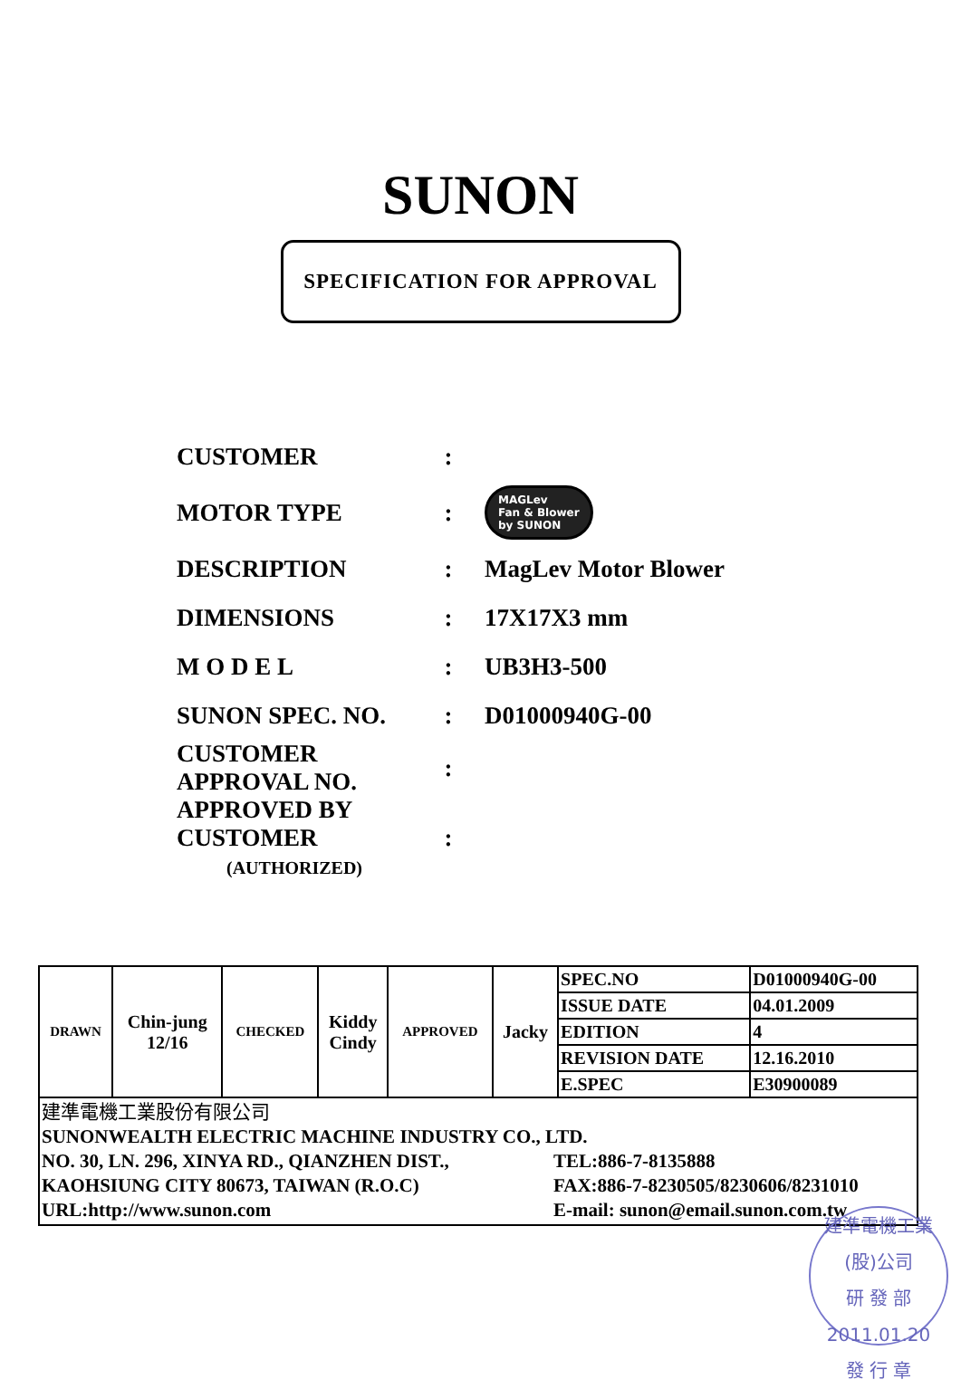SUNON
SPECIFICATION FOR APPROVAL
CUSTOMER :
MOTOR TYPE :
MAGLev
Fan & Blower
by SUNON
DESCRIPTION : MagLev Motor Blower
DIMENSIONS : 17X17X3 mm
M O D E L : UB3H3-500
SUNON SPEC. NO. : D01000940G-00
CUSTOMER
APPROVAL NO.
:
APPROVED BY
CUSTOMER
(AUTHORIZED)
:
| DRAWN | Chin-jung 12/16 | CHECKED | Kiddy Cindy | APPROVED | Jacky | SPEC.NO | D01000940G-00 |
| | | | | | | ISSUE DATE | 04.01.2009 |
| | | | | | | EDITION | 4 |
| | | | | | | REVISION DATE | 12.16.2010 |
| | | | | | | E.SPEC | E30900089 |
| 建準電機工業股份有限公司 SUNONWEALTH ELECTRIC MACHINE INDUSTRY CO., LTD. NO. 30, LN. 296, XINYA RD., QIANZHEN DIST., KAOHSIUNG CITY 80673, TAIWAN (R.O.C) URL:http://www.sunon.com TEL:886-7-8135888 FAX:886-7-8230505/8230606/8231010 E-mail: sunon@email.sunon.com.tw | | | | | | | |
建準電機工業(股)公司
研 發 部
2011.01.20
發 行 章